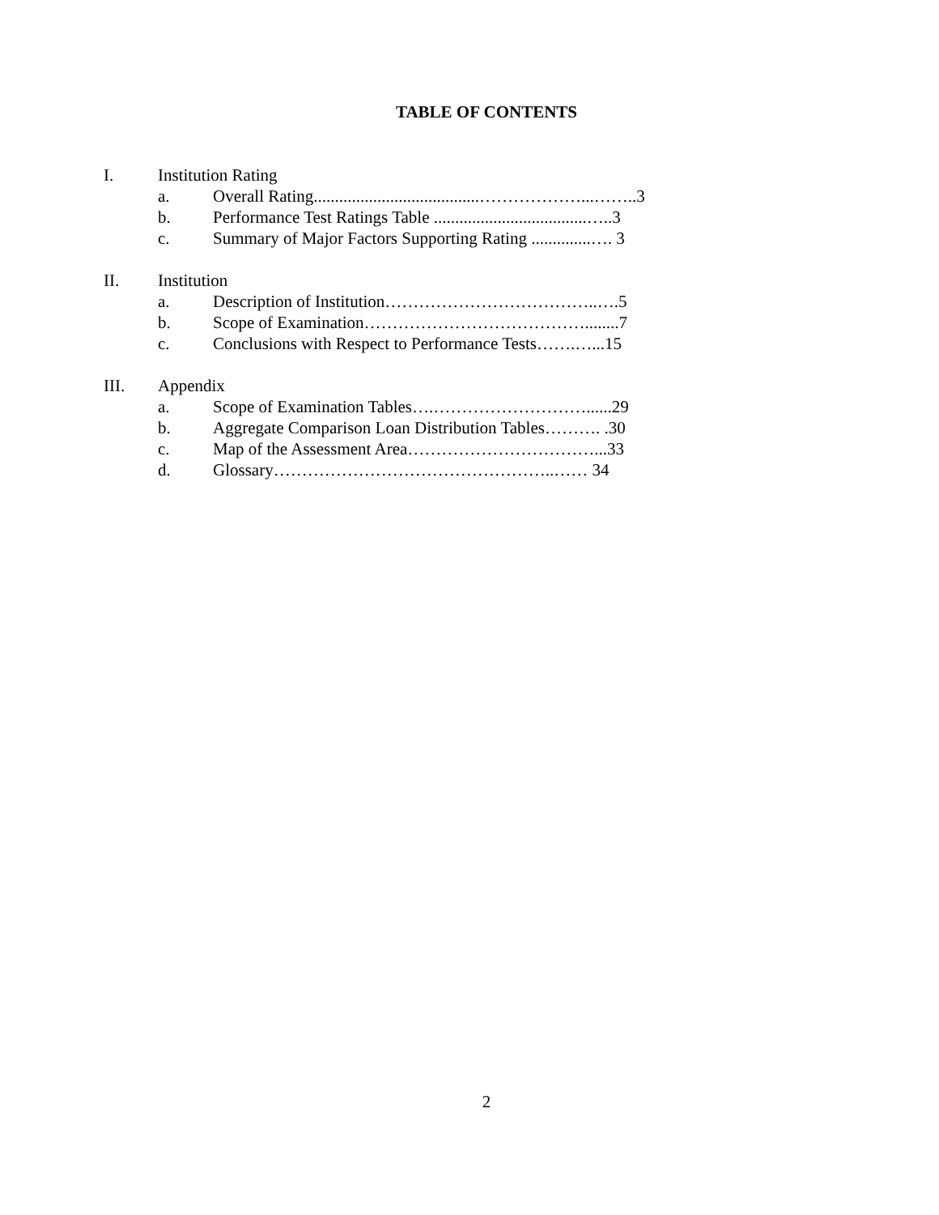TABLE OF CONTENTS
I. Institution Rating
a. Overall Rating.......................................………………...……..3
b. Performance Test Ratings Table ....................................…..3
c. Summary of Major Factors Supporting Rating ..............…. 3
II. Institution
a. Description of Institution………………………………..….5
b. Scope of Examination…………………………………........7
c. Conclusions with Respect to Performance Tests…….…...15
III. Appendix
a. Scope of Examination Tables….………………………......29
b. Aggregate Comparison Loan Distribution Tables………. .30
c. Map of the Assessment Area……………………………...33
d. Glossary…………………………………………..…… 34
2